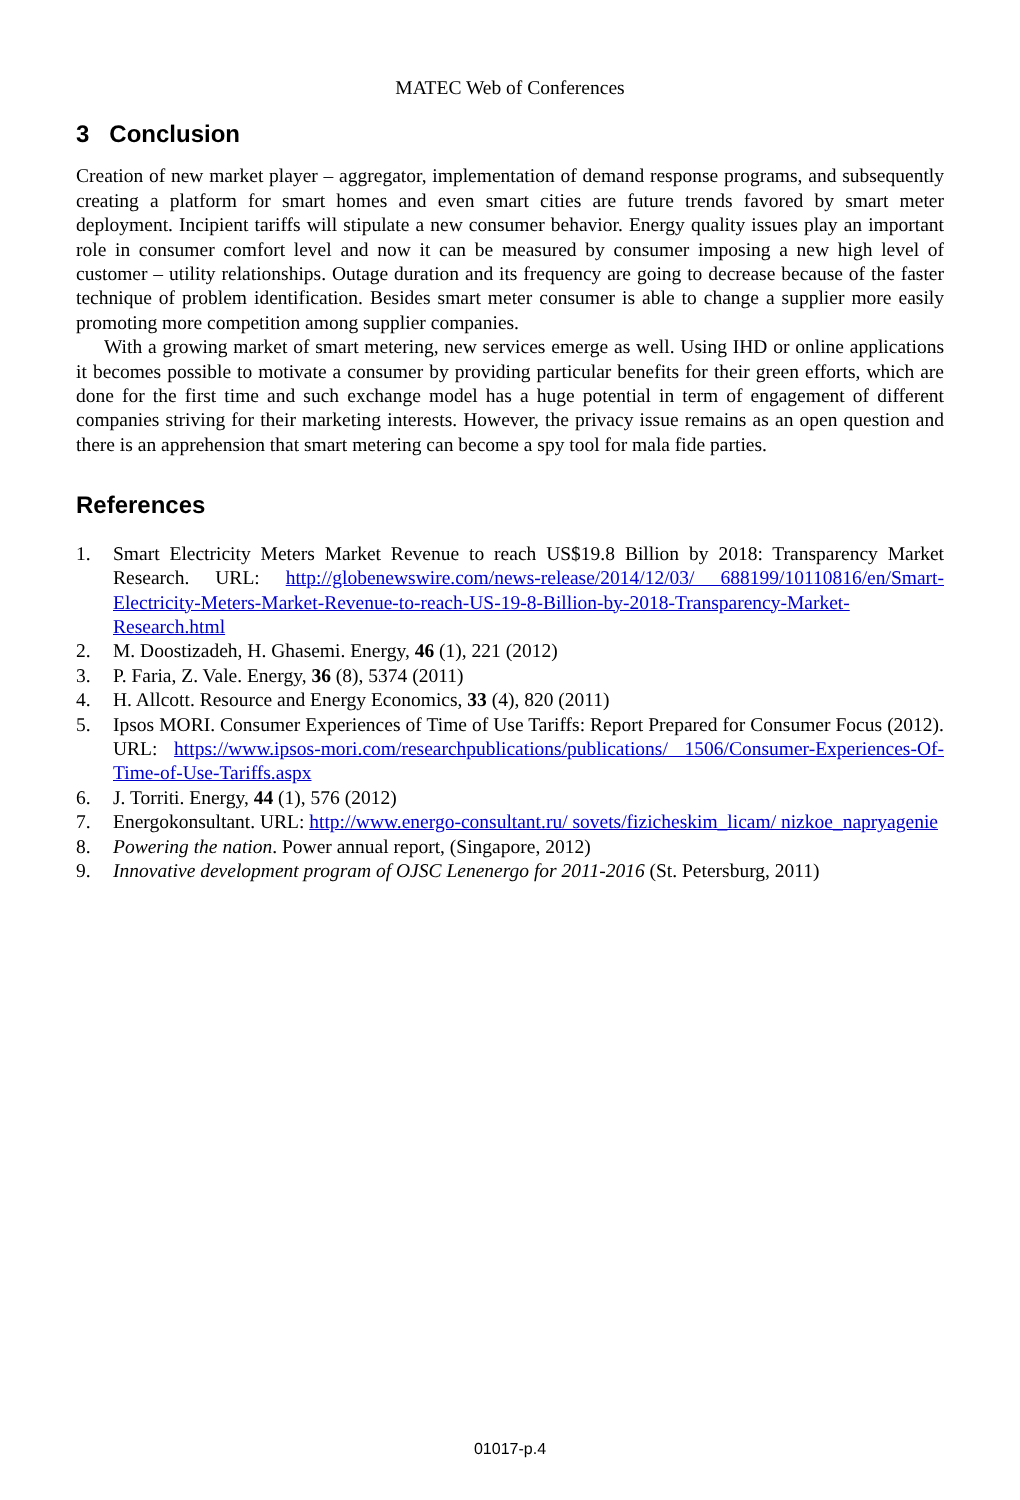MATEC Web of Conferences
3 Conclusion
Creation of new market player – aggregator, implementation of demand response programs, and subsequently creating a platform for smart homes and even smart cities are future trends favored by smart meter deployment. Incipient tariffs will stipulate a new consumer behavior. Energy quality issues play an important role in consumer comfort level and now it can be measured by consumer imposing a new high level of customer – utility relationships. Outage duration and its frequency are going to decrease because of the faster technique of problem identification. Besides smart meter consumer is able to change a supplier more easily promoting more competition among supplier companies.
With a growing market of smart metering, new services emerge as well. Using IHD or online applications it becomes possible to motivate a consumer by providing particular benefits for their green efforts, which are done for the first time and such exchange model has a huge potential in term of engagement of different companies striving for their marketing interests. However, the privacy issue remains as an open question and there is an apprehension that smart metering can become a spy tool for mala fide parties.
References
1. Smart Electricity Meters Market Revenue to reach US$19.8 Billion by 2018: Transparency Market Research. URL: http://globenewswire.com/news-release/2014/12/03/ 688199/10110816/en/Smart-Electricity-Meters-Market-Revenue-to-reach-US-19-8-Billion-by-2018-Transparency-Market-Research.html
2. M. Doostizadeh, H. Ghasemi. Energy, 46 (1), 221 (2012)
3. P. Faria, Z. Vale. Energy, 36 (8), 5374 (2011)
4. H. Allcott. Resource and Energy Economics, 33 (4), 820 (2011)
5. Ipsos MORI. Consumer Experiences of Time of Use Tariffs: Report Prepared for Consumer Focus (2012). URL: https://www.ipsos-mori.com/researchpublications/publications/ 1506/Consumer-Experiences-Of-Time-of-Use-Tariffs.aspx
6. J. Torriti. Energy, 44 (1), 576 (2012)
7. Energokonsultant. URL: http://www.energo-consultant.ru/ sovets/fizicheskim_licam/ nizkoe_napryagenie
8. Powering the nation. Power annual report, (Singapore, 2012)
9. Innovative development program of OJSC Lenenergo for 2011-2016 (St. Petersburg, 2011)
01017-p.4